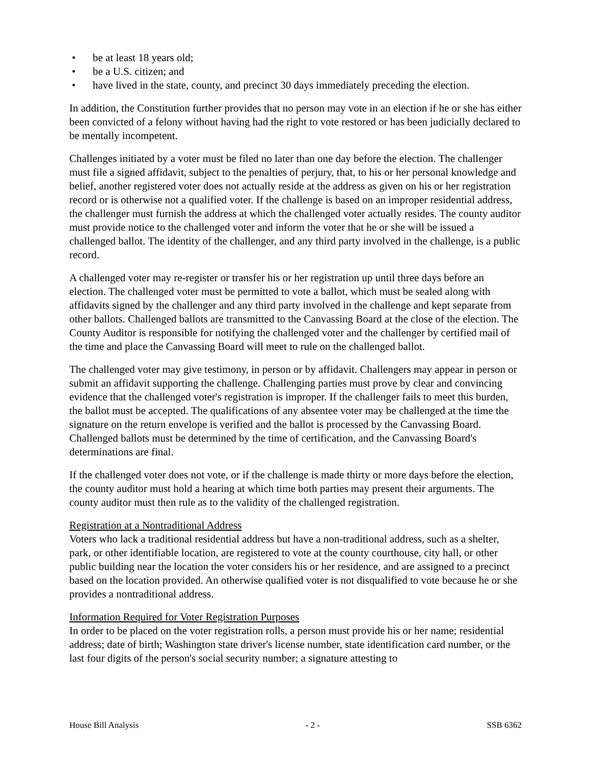• be at least 18 years old;
• be a U.S. citizen; and
• have lived in the state, county, and precinct 30 days immediately preceding the election.
In addition, the Constitution further provides that no person may vote in an election if he or she has either been convicted of a felony without having had the right to vote restored or has been judicially declared to be mentally incompetent.
Challenges initiated by a voter must be filed no later than one day before the election. The challenger must file a signed affidavit, subject to the penalties of perjury, that, to his or her personal knowledge and belief, another registered voter does not actually reside at the address as given on his or her registration record or is otherwise not a qualified voter. If the challenge is based on an improper residential address, the challenger must furnish the address at which the challenged voter actually resides. The county auditor must provide notice to the challenged voter and inform the voter that he or she will be issued a challenged ballot. The identity of the challenger, and any third party involved in the challenge, is a public record.
A challenged voter may re-register or transfer his or her registration up until three days before an election. The challenged voter must be permitted to vote a ballot, which must be sealed along with affidavits signed by the challenger and any third party involved in the challenge and kept separate from other ballots. Challenged ballots are transmitted to the Canvassing Board at the close of the election. The County Auditor is responsible for notifying the challenged voter and the challenger by certified mail of the time and place the Canvassing Board will meet to rule on the challenged ballot.
The challenged voter may give testimony, in person or by affidavit. Challengers may appear in person or submit an affidavit supporting the challenge. Challenging parties must prove by clear and convincing evidence that the challenged voter's registration is improper. If the challenger fails to meet this burden, the ballot must be accepted. The qualifications of any absentee voter may be challenged at the time the signature on the return envelope is verified and the ballot is processed by the Canvassing Board. Challenged ballots must be determined by the time of certification, and the Canvassing Board's determinations are final.
If the challenged voter does not vote, or if the challenge is made thirty or more days before the election, the county auditor must hold a hearing at which time both parties may present their arguments. The county auditor must then rule as to the validity of the challenged registration.
Registration at a Nontraditional Address
Voters who lack a traditional residential address but have a non-traditional address, such as a shelter, park, or other identifiable location, are registered to vote at the county courthouse, city hall, or other public building near the location the voter considers his or her residence, and are assigned to a precinct based on the location provided. An otherwise qualified voter is not disqualified to vote because he or she provides a nontraditional address.
Information Required for Voter Registration Purposes
In order to be placed on the voter registration rolls, a person must provide his or her name; residential address; date of birth; Washington state driver's license number, state identification card number, or the last four digits of the person's social security number; a signature attesting to
House Bill Analysis - 2 - SSB 6362